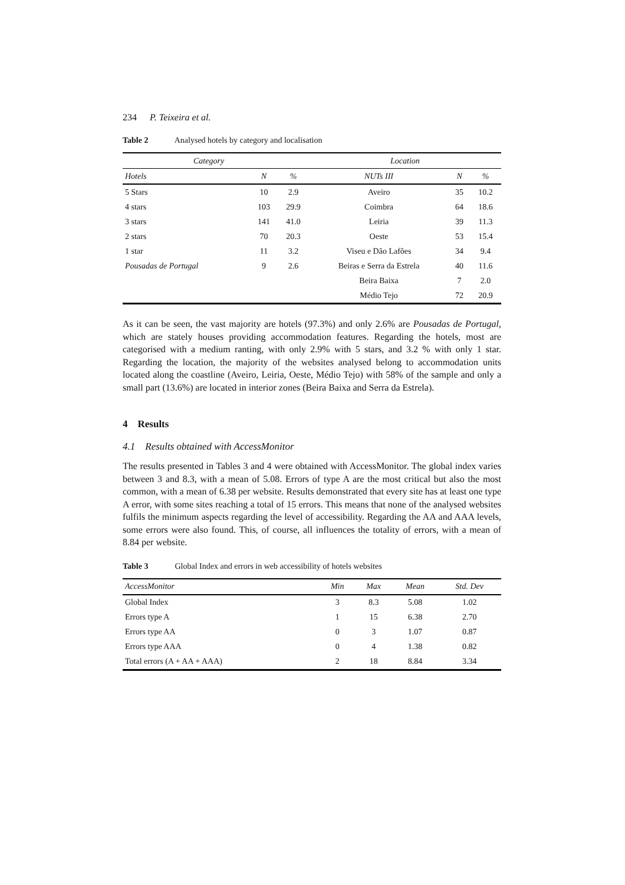234 P. Teixeira et al.
Table 2 Analysed hotels by category and localisation
| Category | | | Location | | |
| --- | --- | --- | --- | --- | --- |
| Hotels | N | % | NUTs III | N | % |
| 5 Stars | 10 | 2.9 | Aveiro | 35 | 10.2 |
| 4 stars | 103 | 29.9 | Coimbra | 64 | 18.6 |
| 3 stars | 141 | 41.0 | Leiria | 39 | 11.3 |
| 2 stars | 70 | 20.3 | Oeste | 53 | 15.4 |
| 1 star | 11 | 3.2 | Viseu e Dão Lafões | 34 | 9.4 |
| Pousadas de Portugal | 9 | 2.6 | Beiras e Serra da Estrela | 40 | 11.6 |
| | | | Beira Baixa | 7 | 2.0 |
| | | | Médio Tejo | 72 | 20.9 |
As it can be seen, the vast majority are hotels (97.3%) and only 2.6% are Pousadas de Portugal, which are stately houses providing accommodation features. Regarding the hotels, most are categorised with a medium ranting, with only 2.9% with 5 stars, and 3.2 % with only 1 star. Regarding the location, the majority of the websites analysed belong to accommodation units located along the coastline (Aveiro, Leiria, Oeste, Médio Tejo) with 58% of the sample and only a small part (13.6%) are located in interior zones (Beira Baixa and Serra da Estrela).
4 Results
4.1 Results obtained with AccessMonitor
The results presented in Tables 3 and 4 were obtained with AccessMonitor. The global index varies between 3 and 8.3, with a mean of 5.08. Errors of type A are the most critical but also the most common, with a mean of 6.38 per website. Results demonstrated that every site has at least one type A error, with some sites reaching a total of 15 errors. This means that none of the analysed websites fulfils the minimum aspects regarding the level of accessibility. Regarding the AA and AAA levels, some errors were also found. This, of course, all influences the totality of errors, with a mean of 8.84 per website.
Table 3 Global Index and errors in web accessibility of hotels websites
| AccessMonitor | Min | Max | Mean | Std. Dev |
| --- | --- | --- | --- | --- |
| Global Index | 3 | 8.3 | 5.08 | 1.02 |
| Errors type A | 1 | 15 | 6.38 | 2.70 |
| Errors type AA | 0 | 3 | 1.07 | 0.87 |
| Errors type AAA | 0 | 4 | 1.38 | 0.82 |
| Total errors (A + AA + AAA) | 2 | 18 | 8.84 | 3.34 |